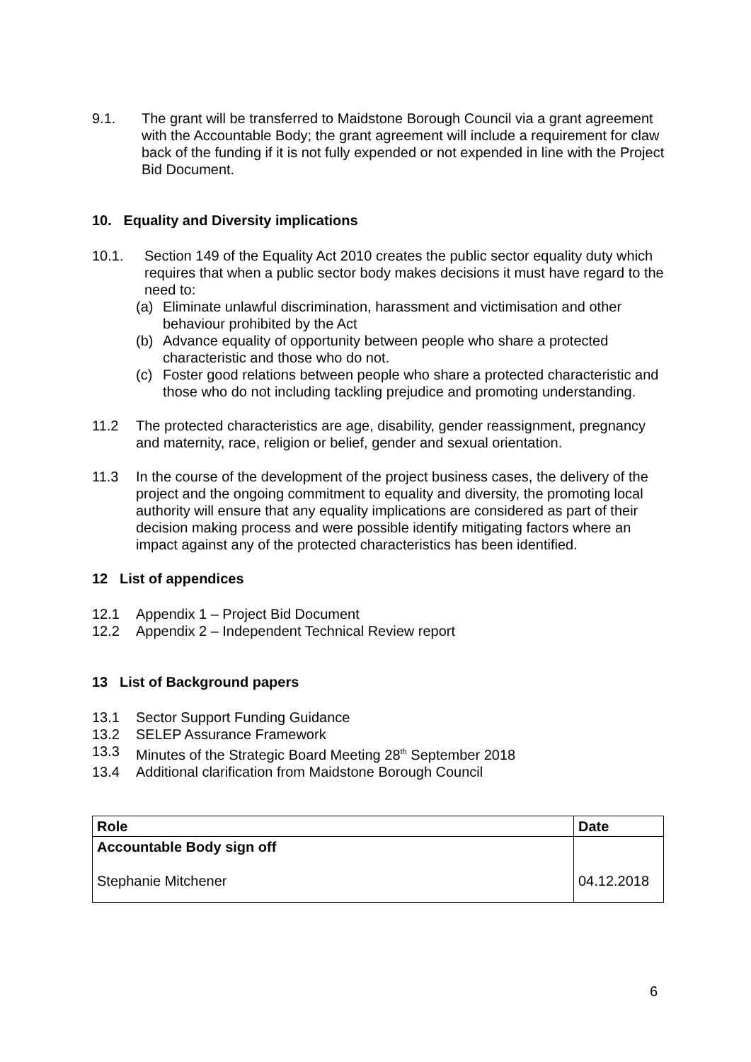9.1. The grant will be transferred to Maidstone Borough Council via a grant agreement with the Accountable Body; the grant agreement will include a requirement for claw back of the funding if it is not fully expended or not expended in line with the Project Bid Document.
10. Equality and Diversity implications
10.1. Section 149 of the Equality Act 2010 creates the public sector equality duty which requires that when a public sector body makes decisions it must have regard to the need to:
(a) Eliminate unlawful discrimination, harassment and victimisation and other behaviour prohibited by the Act
(b) Advance equality of opportunity between people who share a protected characteristic and those who do not.
(c) Foster good relations between people who share a protected characteristic and those who do not including tackling prejudice and promoting understanding.
11.2 The protected characteristics are age, disability, gender reassignment, pregnancy and maternity, race, religion or belief, gender and sexual orientation.
11.3 In the course of the development of the project business cases, the delivery of the project and the ongoing commitment to equality and diversity, the promoting local authority will ensure that any equality implications are considered as part of their decision making process and were possible identify mitigating factors where an impact against any of the protected characteristics has been identified.
12 List of appendices
12.1 Appendix 1 – Project Bid Document
12.2 Appendix 2 – Independent Technical Review report
13 List of Background papers
13.1 Sector Support Funding Guidance
13.2 SELEP Assurance Framework
13.3 Minutes of the Strategic Board Meeting 28<sup>th</sup> September 2018
13.4 Additional clarification from Maidstone Borough Council
| Role | Date |
| --- | --- |
| Accountable Body sign off Stephanie Mitchener | 04.12.2018 |
6